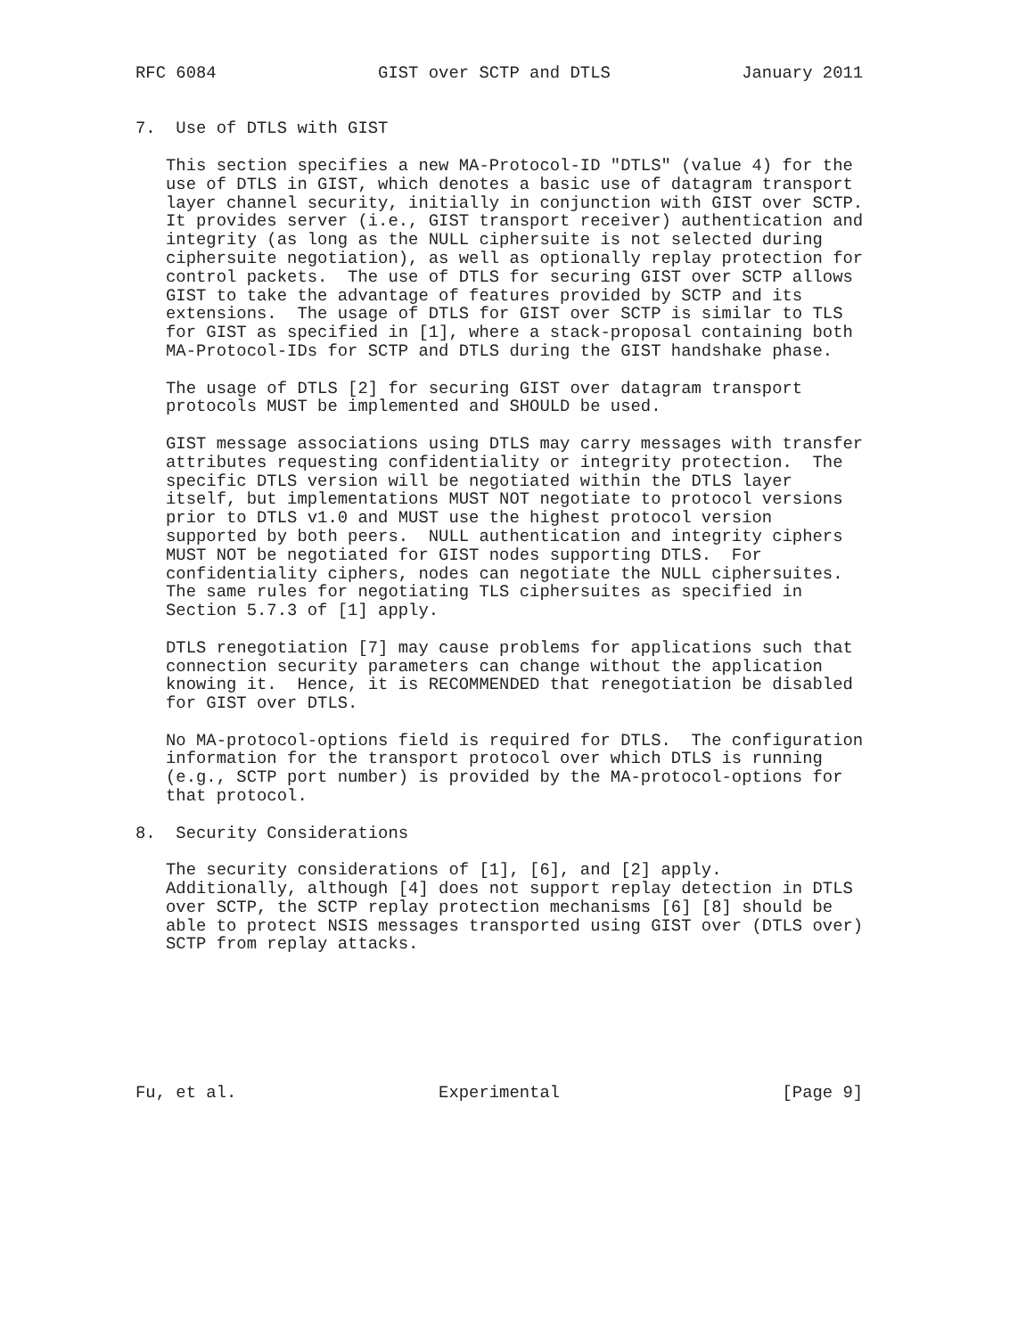RFC 6084                GIST over SCTP and DTLS             January 2011


7.  Use of DTLS with GIST

   This section specifies a new MA-Protocol-ID "DTLS" (value 4) for the
   use of DTLS in GIST, which denotes a basic use of datagram transport
   layer channel security, initially in conjunction with GIST over SCTP.
   It provides server (i.e., GIST transport receiver) authentication and
   integrity (as long as the NULL ciphersuite is not selected during
   ciphersuite negotiation), as well as optionally replay protection for
   control packets.  The use of DTLS for securing GIST over SCTP allows
   GIST to take the advantage of features provided by SCTP and its
   extensions.  The usage of DTLS for GIST over SCTP is similar to TLS
   for GIST as specified in [1], where a stack-proposal containing both
   MA-Protocol-IDs for SCTP and DTLS during the GIST handshake phase.

   The usage of DTLS [2] for securing GIST over datagram transport
   protocols MUST be implemented and SHOULD be used.

   GIST message associations using DTLS may carry messages with transfer
   attributes requesting confidentiality or integrity protection.  The
   specific DTLS version will be negotiated within the DTLS layer
   itself, but implementations MUST NOT negotiate to protocol versions
   prior to DTLS v1.0 and MUST use the highest protocol version
   supported by both peers.  NULL authentication and integrity ciphers
   MUST NOT be negotiated for GIST nodes supporting DTLS.  For
   confidentiality ciphers, nodes can negotiate the NULL ciphersuites.
   The same rules for negotiating TLS ciphersuites as specified in
   Section 5.7.3 of [1] apply.

   DTLS renegotiation [7] may cause problems for applications such that
   connection security parameters can change without the application
   knowing it.  Hence, it is RECOMMENDED that renegotiation be disabled
   for GIST over DTLS.

   No MA-protocol-options field is required for DTLS.  The configuration
   information for the transport protocol over which DTLS is running
   (e.g., SCTP port number) is provided by the MA-protocol-options for
   that protocol.

8.  Security Considerations

   The security considerations of [1], [6], and [2] apply.
   Additionally, although [4] does not support replay detection in DTLS
   over SCTP, the SCTP replay protection mechanisms [6] [8] should be
   able to protect NSIS messages transported using GIST over (DTLS over)
   SCTP from replay attacks.







Fu, et al.                    Experimental                      [Page 9]